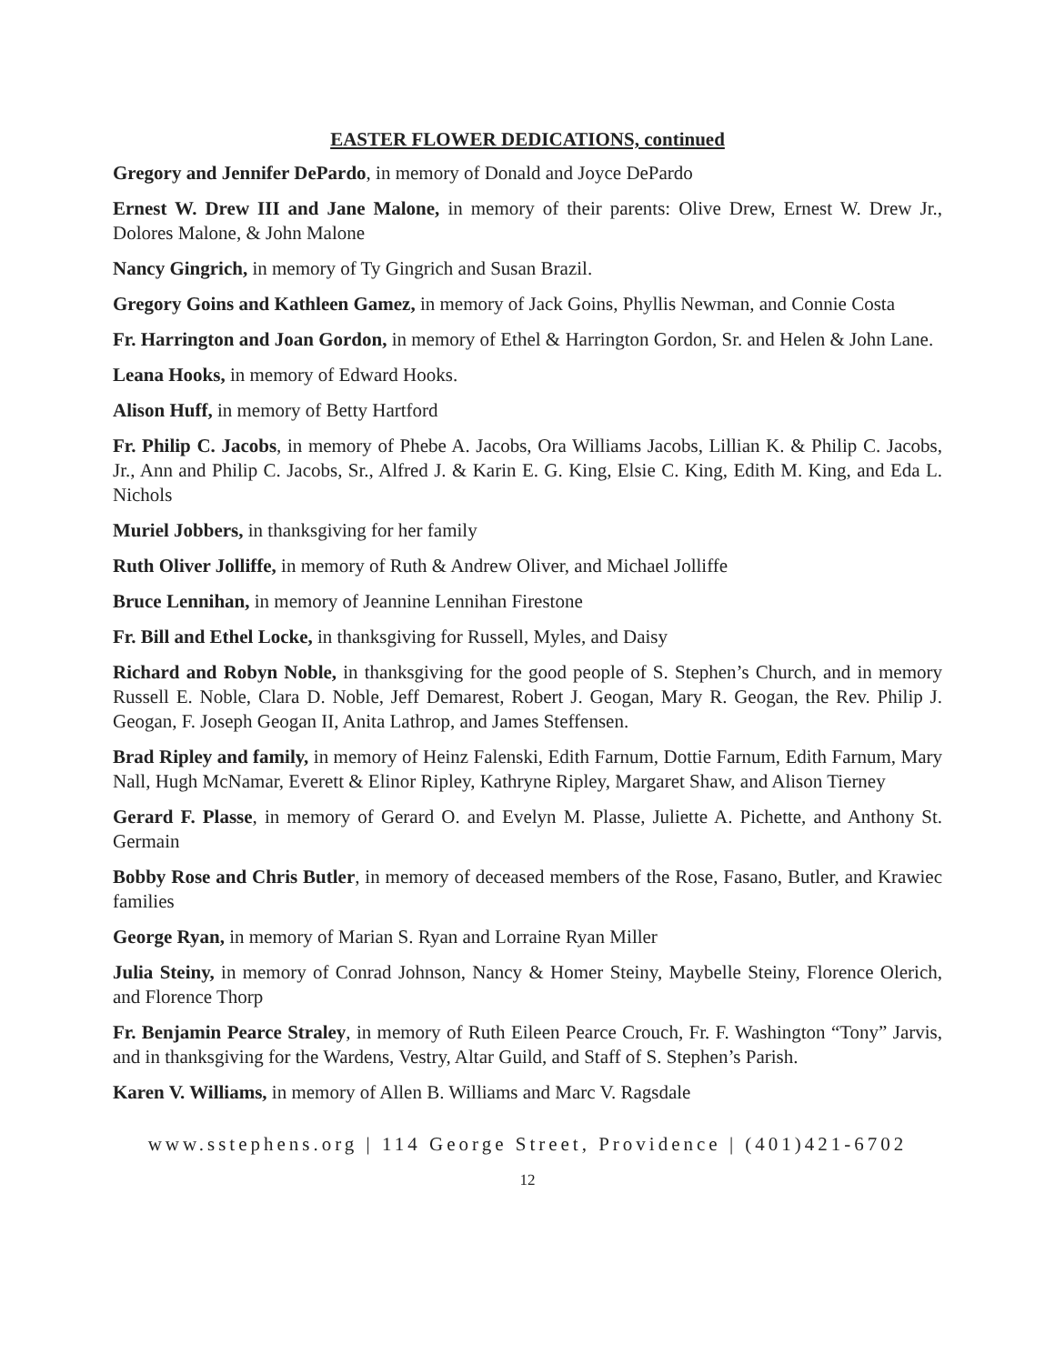EASTER FLOWER DEDICATIONS, continued
Gregory and Jennifer DePardo, in memory of Donald and Joyce DePardo
Ernest W. Drew III and Jane Malone, in memory of their parents: Olive Drew, Ernest W. Drew Jr., Dolores Malone, & John Malone
Nancy Gingrich, in memory of Ty Gingrich and Susan Brazil.
Gregory Goins and Kathleen Gamez, in memory of Jack Goins, Phyllis Newman, and Connie Costa
Fr. Harrington and Joan Gordon, in memory of Ethel & Harrington Gordon, Sr. and Helen & John Lane.
Leana Hooks, in memory of Edward Hooks.
Alison Huff, in memory of Betty Hartford
Fr. Philip C. Jacobs, in memory of Phebe A. Jacobs, Ora Williams Jacobs, Lillian K. & Philip C. Jacobs, Jr., Ann and Philip C. Jacobs, Sr., Alfred J. & Karin E. G. King, Elsie C. King, Edith M. King, and Eda L. Nichols
Muriel Jobbers, in thanksgiving for her family
Ruth Oliver Jolliffe, in memory of Ruth & Andrew Oliver, and Michael Jolliffe
Bruce Lennihan, in memory of Jeannine Lennihan Firestone
Fr. Bill and Ethel Locke, in thanksgiving for Russell, Myles, and Daisy
Richard and Robyn Noble, in thanksgiving for the good people of S. Stephen’s Church, and in memory Russell E. Noble, Clara D. Noble, Jeff Demarest, Robert J. Geogan, Mary R. Geogan, the Rev. Philip J. Geogan, F. Joseph Geogan II, Anita Lathrop, and James Steffensen.
Brad Ripley and family, in memory of Heinz Falenski, Edith Farnum, Dottie Farnum, Edith Farnum, Mary Nall, Hugh McNamar, Everett & Elinor Ripley, Kathryne Ripley, Margaret Shaw, and Alison Tierney
Gerard F. Plasse, in memory of Gerard O. and Evelyn M. Plasse, Juliette A. Pichette, and Anthony St. Germain
Bobby Rose and Chris Butler, in memory of deceased members of the Rose, Fasano, Butler, and Krawiec families
George Ryan, in memory of Marian S. Ryan and Lorraine Ryan Miller
Julia Steiny, in memory of Conrad Johnson, Nancy & Homer Steiny, Maybelle Steiny, Florence Olerich, and Florence Thorp
Fr. Benjamin Pearce Straley, in memory of Ruth Eileen Pearce Crouch, Fr. F. Washington “Tony” Jarvis, and in thanksgiving for the Wardens, Vestry, Altar Guild, and Staff of S. Stephen’s Parish.
Karen V. Williams, in memory of Allen B. Williams and Marc V. Ragsdale
www.sstephens.org | 114 George Street, Providence | (401)421-6702
12